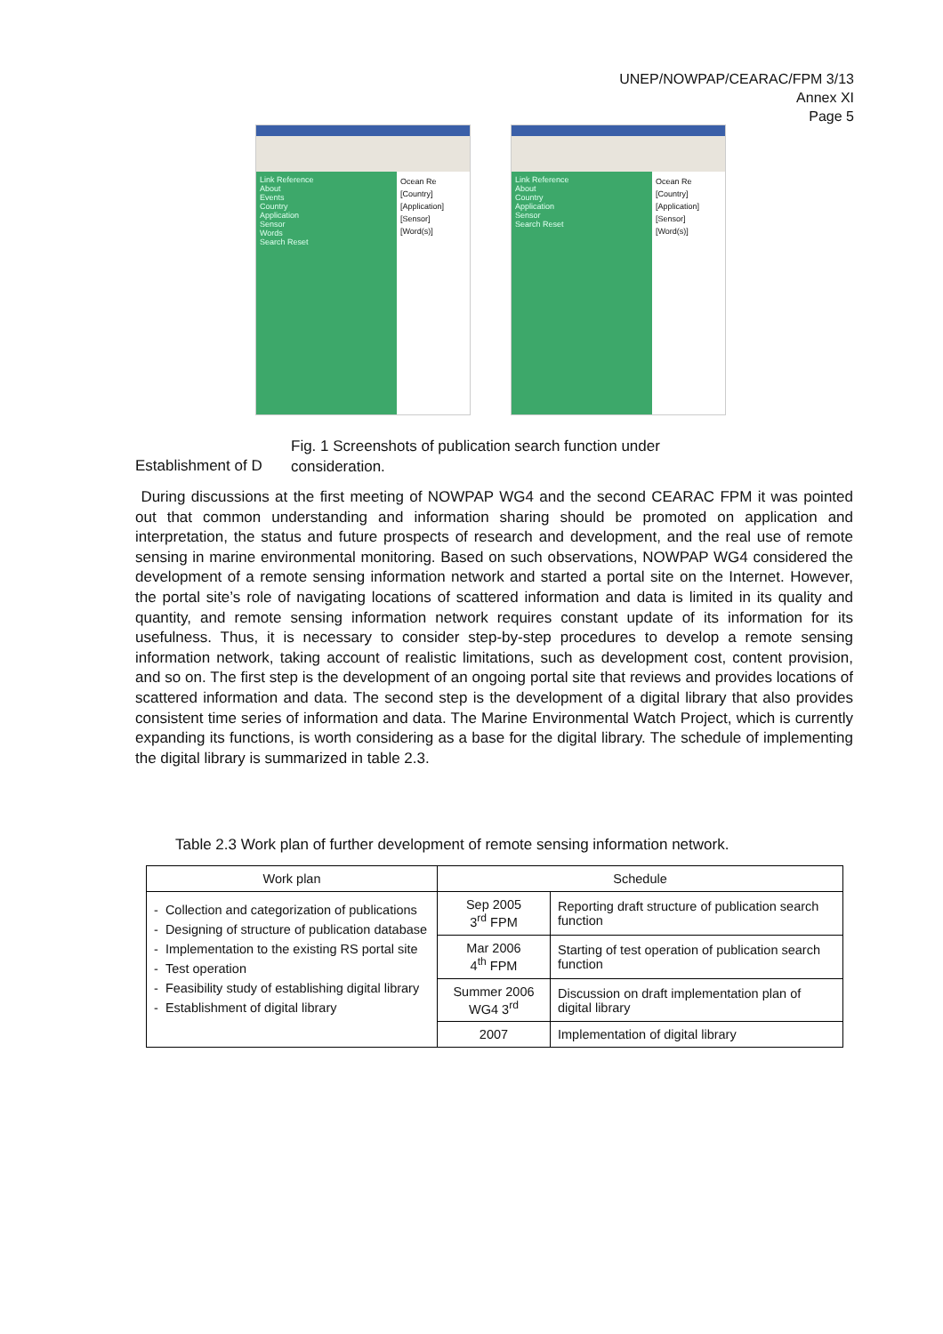UNEP/NOWPAP/CEARAC/FPM 3/13
Annex XI
Page 5
Link Reference
About
Events
Country
Application
Sensor
Words
Search Reset
Ocean Re
[Country]
[Application]
[Sensor]
[Word(s)]
Link Reference
About
Country
Application
Sensor
Search Reset
Ocean Re
[Country]
[Application]
[Sensor]
[Word(s)]
Fig. 1 Screenshots of publication search function under consideration.
Establishment of D
During discussions at the first meeting of NOWPAP WG4 and the second CEARAC FPM it was pointed out that common understanding and information sharing should be promoted on application and interpretation, the status and future prospects of research and development, and the real use of remote sensing in marine environmental monitoring. Based on such observations, NOWPAP WG4 considered the development of a remote sensing information network and started a portal site on the Internet. However, the portal site’s role of navigating locations of scattered information and data is limited in its quality and quantity, and remote sensing information network requires constant update of its information for its usefulness. Thus, it is necessary to consider step-by-step procedures to develop a remote sensing information network, taking account of realistic limitations, such as development cost, content provision, and so on. The first step is the development of an ongoing portal site that reviews and provides locations of scattered information and data. The second step is the development of a digital library that also provides consistent time series of information and data. The Marine Environmental Watch Project, which is currently expanding its functions, is worth considering as a base for the digital library. The schedule of implementing the digital library is summarized in table 2.3.
Table 2.3 Work plan of further development of remote sensing information network.
| Work plan | Schedule | |
| --- | --- | --- |
| - Collection and categorization of publications - Designing of structure of publication database - Implementation to the existing RS portal site - Test operation - Feasibility study of establishing digital library - Establishment of digital library | Sep 2005 3<sup>rd</sup> FPM | Reporting draft structure of publication search function |
| | Mar 2006 4<sup>th</sup> FPM | Starting of test operation of publication search function |
| | Summer 2006 WG4 3<sup>rd</sup> | Discussion on draft implementation plan of digital library |
| | 2007 | Implementation of digital library |